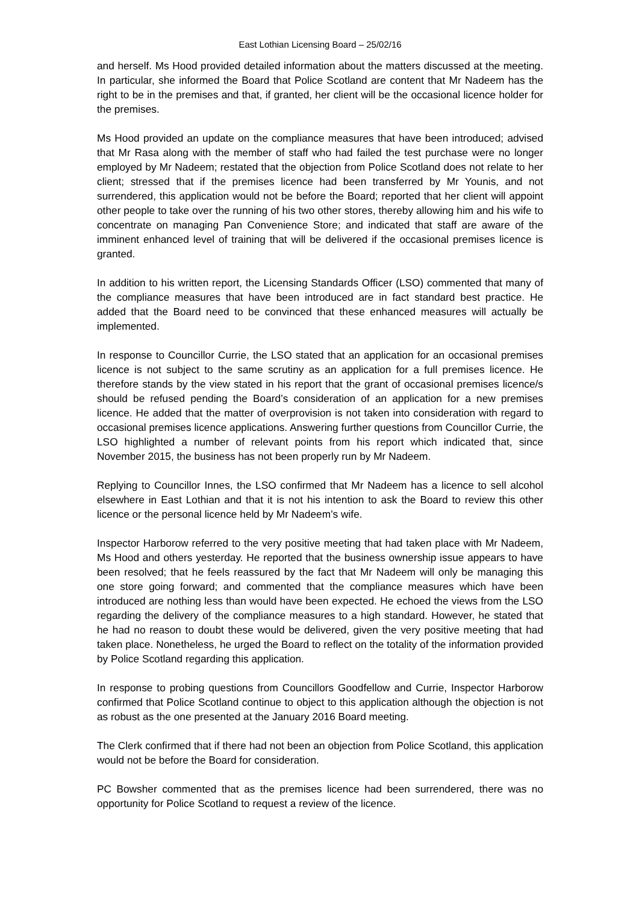East Lothian Licensing Board – 25/02/16
and herself. Ms Hood provided detailed information about the matters discussed at the meeting. In particular, she informed the Board that Police Scotland are content that Mr Nadeem has the right to be in the premises and that, if granted, her client will be the occasional licence holder for the premises.
Ms Hood provided an update on the compliance measures that have been introduced; advised that Mr Rasa along with the member of staff who had failed the test purchase were no longer employed by Mr Nadeem; restated that the objection from Police Scotland does not relate to her client; stressed that if the premises licence had been transferred by Mr Younis, and not surrendered, this application would not be before the Board; reported that her client will appoint other people to take over the running of his two other stores, thereby allowing him and his wife to concentrate on managing Pan Convenience Store; and indicated that staff are aware of the imminent enhanced level of training that will be delivered if the occasional premises licence is granted.
In addition to his written report, the Licensing Standards Officer (LSO) commented that many of the compliance measures that have been introduced are in fact standard best practice. He added that the Board need to be convinced that these enhanced measures will actually be implemented.
In response to Councillor Currie, the LSO stated that an application for an occasional premises licence is not subject to the same scrutiny as an application for a full premises licence. He therefore stands by the view stated in his report that the grant of occasional premises licence/s should be refused pending the Board’s consideration of an application for a new premises licence. He added that the matter of overprovision is not taken into consideration with regard to occasional premises licence applications. Answering further questions from Councillor Currie, the LSO highlighted a number of relevant points from his report which indicated that, since November 2015, the business has not been properly run by Mr Nadeem.
Replying to Councillor Innes, the LSO confirmed that Mr Nadeem has a licence to sell alcohol elsewhere in East Lothian and that it is not his intention to ask the Board to review this other licence or the personal licence held by Mr Nadeem’s wife.
Inspector Harborow referred to the very positive meeting that had taken place with Mr Nadeem, Ms Hood and others yesterday. He reported that the business ownership issue appears to have been resolved; that he feels reassured by the fact that Mr Nadeem will only be managing this one store going forward; and commented that the compliance measures which have been introduced are nothing less than would have been expected. He echoed the views from the LSO regarding the delivery of the compliance measures to a high standard. However, he stated that he had no reason to doubt these would be delivered, given the very positive meeting that had taken place. Nonetheless, he urged the Board to reflect on the totality of the information provided by Police Scotland regarding this application.
In response to probing questions from Councillors Goodfellow and Currie, Inspector Harborow confirmed that Police Scotland continue to object to this application although the objection is not as robust as the one presented at the January 2016 Board meeting.
The Clerk confirmed that if there had not been an objection from Police Scotland, this application would not be before the Board for consideration.
PC Bowsher commented that as the premises licence had been surrendered, there was no opportunity for Police Scotland to request a review of the licence.